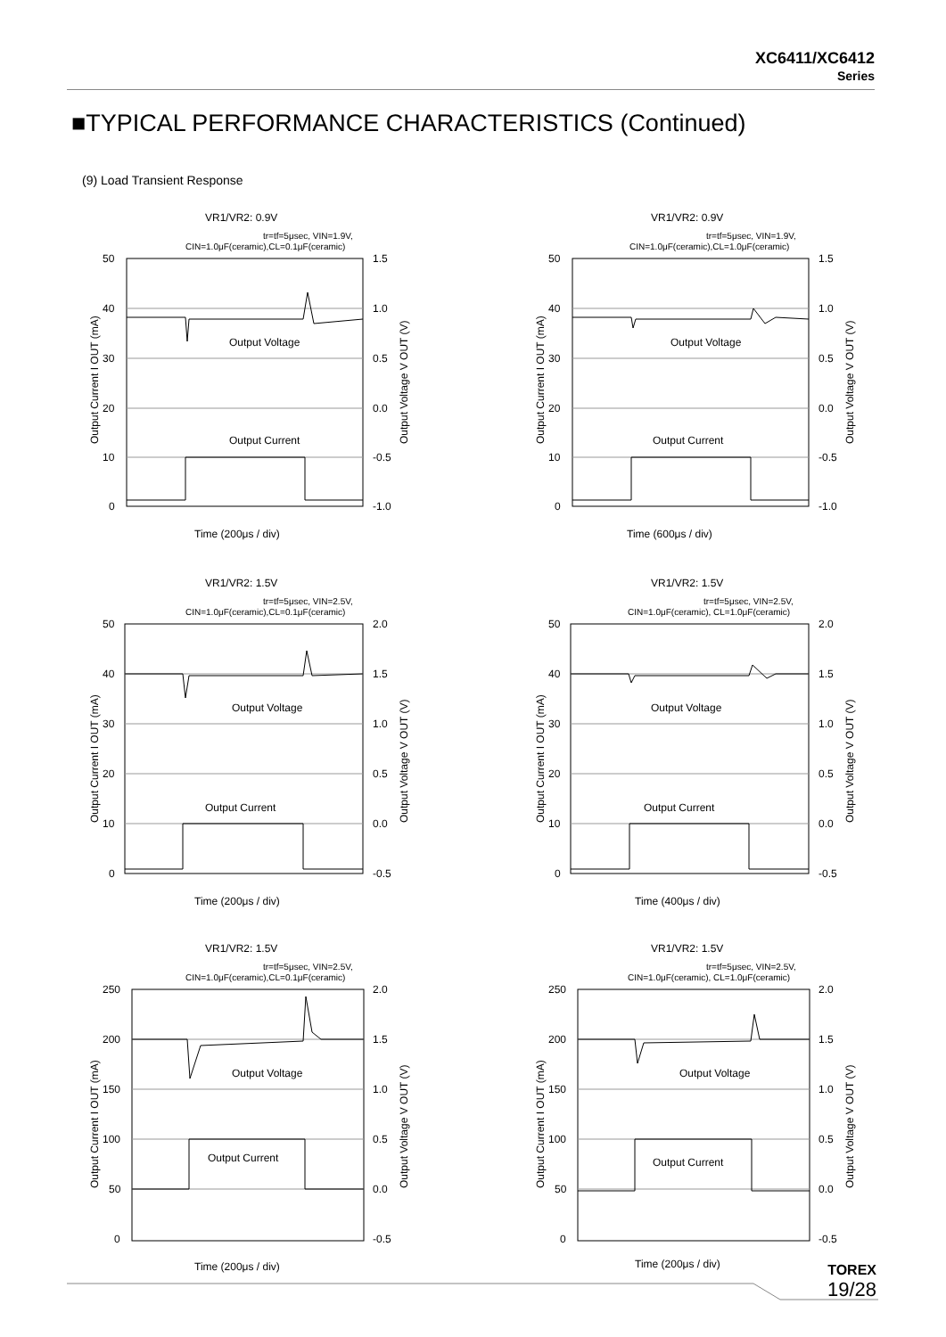XC6411/XC6412
Series
■TYPICAL PERFORMANCE CHARACTERISTICS (Continued)
(9) Load Transient Response
VR1/VR2: 0.9V
tr=tf=5μsec, VIN=1.9V,
CIN=1.0μF(ceramic),CL=0.1μF(ceramic)
50
40
30
20
10
0
1.5
1.0
0.5
0.0
-0.5
-1.0
Output Voltage
Output Current
Output Current I OUT (mA)
Output Voltage V OUT (V)
Time (200μs / div)
VR1/VR2: 0.9V
tr=tf=5μsec, VIN=1.9V,
CIN=1.0μF(ceramic),CL=1.0μF(ceramic)
50
40
30
20
10
0
1.5
1.0
0.5
0.0
-0.5
-1.0
Output Voltage
Output Current
Output Current I OUT (mA)
Output Voltage V OUT (V)
Time (600μs / div)
VR1/VR2: 1.5V
tr=tf=5μsec, VIN=2.5V,
CIN=1.0μF(ceramic),CL=0.1μF(ceramic)
50
40
30
20
10
0
2.0
1.5
1.0
0.5
0.0
-0.5
Output Voltage
Output Current
Output Current I OUT (mA)
Output Voltage V OUT (V)
Time (200μs / div)
VR1/VR2: 1.5V
tr=tf=5μsec, VIN=2.5V,
CIN=1.0μF(ceramic), CL=1.0μF(ceramic)
50
40
30
20
10
0
2.0
1.5
1.0
0.5
0.0
-0.5
Output Voltage
Output Current
Output Current I OUT (mA)
Output Voltage V OUT (V)
Time (400μs / div)
VR1/VR2: 1.5V
tr=tf=5μsec, VIN=2.5V,
CIN=1.0μF(ceramic),CL=0.1μF(ceramic)
250
200
150
100
50
0
2.0
1.5
1.0
0.5
0.0
-0.5
Output Voltage
Output Current
Output Current I OUT (mA)
Output Voltage V OUT (V)
Time (200μs / div)
VR1/VR2: 1.5V
tr=tf=5μsec, VIN=2.5V,
CIN=1.0μF(ceramic), CL=1.0μF(ceramic)
250
200
150
100
50
0
2.0
1.5
1.0
0.5
0.0
-0.5
Output Voltage
Output Current
Output Current I OUT (mA)
Output Voltage V OUT (V)
Time (200μs / div)
TOREX
19/28